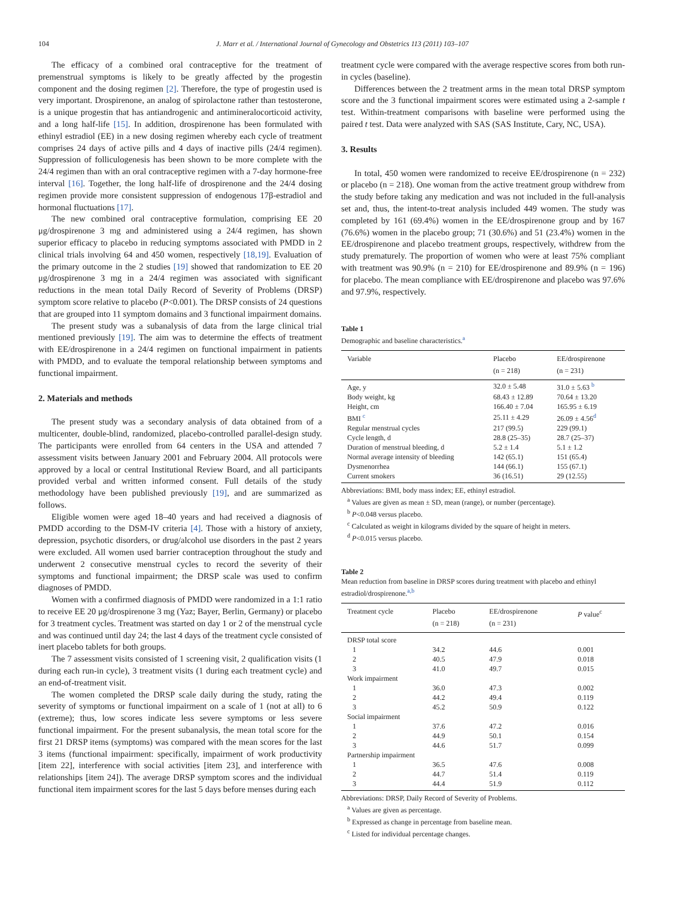104 J. Marr et al. / International Journal of Gynecology and Obstetrics 113 (2011) 103–107
The efficacy of a combined oral contraceptive for the treatment of premenstrual symptoms is likely to be greatly affected by the progestin component and the dosing regimen [2]. Therefore, the type of progestin used is very important. Drospirenone, an analog of spirolactone rather than testosterone, is a unique progestin that has antiandrogenic and antimineralocorticoid activity, and a long half-life [15]. In addition, drospirenone has been formulated with ethinyl estradiol (EE) in a new dosing regimen whereby each cycle of treatment comprises 24 days of active pills and 4 days of inactive pills (24/4 regimen). Suppression of folliculogenesis has been shown to be more complete with the 24/4 regimen than with an oral contraceptive regimen with a 7-day hormone-free interval [16]. Together, the long half-life of drospirenone and the 24/4 dosing regimen provide more consistent suppression of endogenous 17β-estradiol and hormonal fluctuations [17].
The new combined oral contraceptive formulation, comprising EE 20 μg/drospirenone 3 mg and administered using a 24/4 regimen, has shown superior efficacy to placebo in reducing symptoms associated with PMDD in 2 clinical trials involving 64 and 450 women, respectively [18,19]. Evaluation of the primary outcome in the 2 studies [19] showed that randomization to EE 20 μg/drospirenone 3 mg in a 24/4 regimen was associated with significant reductions in the mean total Daily Record of Severity of Problems (DRSP) symptom score relative to placebo (P<0.001). The DRSP consists of 24 questions that are grouped into 11 symptom domains and 3 functional impairment domains.
The present study was a subanalysis of data from the large clinical trial mentioned previously [19]. The aim was to determine the effects of treatment with EE/drospirenone in a 24/4 regimen on functional impairment in patients with PMDD, and to evaluate the temporal relationship between symptoms and functional impairment.
2. Materials and methods
The present study was a secondary analysis of data obtained from of a multicenter, double-blind, randomized, placebo-controlled parallel-design study. The participants were enrolled from 64 centers in the USA and attended 7 assessment visits between January 2001 and February 2004. All protocols were approved by a local or central Institutional Review Board, and all participants provided verbal and written informed consent. Full details of the study methodology have been published previously [19], and are summarized as follows.
Eligible women were aged 18–40 years and had received a diagnosis of PMDD according to the DSM-IV criteria [4]. Those with a history of anxiety, depression, psychotic disorders, or drug/alcohol use disorders in the past 2 years were excluded. All women used barrier contraception throughout the study and underwent 2 consecutive menstrual cycles to record the severity of their symptoms and functional impairment; the DRSP scale was used to confirm diagnoses of PMDD.
Women with a confirmed diagnosis of PMDD were randomized in a 1:1 ratio to receive EE 20 μg/drospirenone 3 mg (Yaz; Bayer, Berlin, Germany) or placebo for 3 treatment cycles. Treatment was started on day 1 or 2 of the menstrual cycle and was continued until day 24; the last 4 days of the treatment cycle consisted of inert placebo tablets for both groups.
The 7 assessment visits consisted of 1 screening visit, 2 qualification visits (1 during each run-in cycle), 3 treatment visits (1 during each treatment cycle) and an end-of-treatment visit.
The women completed the DRSP scale daily during the study, rating the severity of symptoms or functional impairment on a scale of 1 (not at all) to 6 (extreme); thus, low scores indicate less severe symptoms or less severe functional impairment. For the present subanalysis, the mean total score for the first 21 DRSP items (symptoms) was compared with the mean scores for the last 3 items (functional impairment: specifically, impairment of work productivity [item 22], interference with social activities [item 23], and interference with relationships [item 24]). The average DRSP symptom scores and the individual functional item impairment scores for the last 5 days before menses during each
treatment cycle were compared with the average respective scores from both run-in cycles (baseline).
Differences between the 2 treatment arms in the mean total DRSP symptom score and the 3 functional impairment scores were estimated using a 2-sample t test. Within-treatment comparisons with baseline were performed using the paired t test. Data were analyzed with SAS (SAS Institute, Cary, NC, USA).
3. Results
In total, 450 women were randomized to receive EE/drospirenone (n = 232) or placebo (n = 218). One woman from the active treatment group withdrew from the study before taking any medication and was not included in the full-analysis set and, thus, the intent-to-treat analysis included 449 women. The study was completed by 161 (69.4%) women in the EE/drospirenone group and by 167 (76.6%) women in the placebo group; 71 (30.6%) and 51 (23.4%) women in the EE/drospirenone and placebo treatment groups, respectively, withdrew from the study prematurely. The proportion of women who were at least 75% compliant with treatment was 90.9% (n = 210) for EE/drospirenone and 89.9% (n = 196) for placebo. The mean compliance with EE/drospirenone and placebo was 97.6% and 97.9%, respectively.
Table 1
Demographic and baseline characteristics.<sup>a</sup>
| Variable | Placebo (n = 218) | EE/drospirenone (n = 231) |
| --- | --- | --- |
| Age, y | 32.0 ± 5.48 | 31.0 ± 5.63 <sup>b</sup> |
| Body weight, kg | 68.43 ± 12.89 | 70.64 ± 13.20 |
| Height, cm | 166.40 ± 7.04 | 165.95 ± 6.19 |
| BMI <sup>c</sup> | 25.11 ± 4.29 | 26.09 ± 4.56<sup>d</sup> |
| Regular menstrual cycles | 217 (99.5) | 229 (99.1) |
| Cycle length, d | 28.8 (25–35) | 28.7 (25–37) |
| Duration of menstrual bleeding, d | 5.2 ± 1.4 | 5.1 ± 1.2 |
| Normal average intensity of bleeding | 142 (65.1) | 151 (65.4) |
| Dysmenorrhea | 144 (66.1) | 155 (67.1) |
| Current smokers | 36 (16.51) | 29 (12.55) |
Abbreviations: BMI, body mass index; EE, ethinyl estradiol.
<sup>a</sup> Values are given as mean ± SD, mean (range), or number (percentage).
<sup>b</sup> P<0.048 versus placebo.
<sup>c</sup> Calculated as weight in kilograms divided by the square of height in meters.
<sup>d</sup> P<0.015 versus placebo.
Table 2
Mean reduction from baseline in DRSP scores during treatment with placebo and ethinyl estradiol/drospirenone.<sup>a,b</sup>
| Treatment cycle | Placebo (n = 218) | EE/drospirenone (n = 231) | P value<sup>c</sup> |
| --- | --- | --- | --- |
| DRSP total score | | | |
| 1 | 34.2 | 44.6 | 0.001 |
| 2 | 40.5 | 47.9 | 0.018 |
| 3 | 41.0 | 49.7 | 0.015 |
| Work impairment | | | |
| 1 | 36.0 | 47.3 | 0.002 |
| 2 | 44.2 | 49.4 | 0.119 |
| 3 | 45.2 | 50.9 | 0.122 |
| Social impairment | | | |
| 1 | 37.6 | 47.2 | 0.016 |
| 2 | 44.9 | 50.1 | 0.154 |
| 3 | 44.6 | 51.7 | 0.099 |
| Partnership impairment | | | |
| 1 | 36.5 | 47.6 | 0.008 |
| 2 | 44.7 | 51.4 | 0.119 |
| 3 | 44.4 | 51.9 | 0.112 |
Abbreviations: DRSP, Daily Record of Severity of Problems.
<sup>a</sup> Values are given as percentage.
<sup>b</sup> Expressed as change in percentage from baseline mean.
<sup>c</sup> Listed for individual percentage changes.